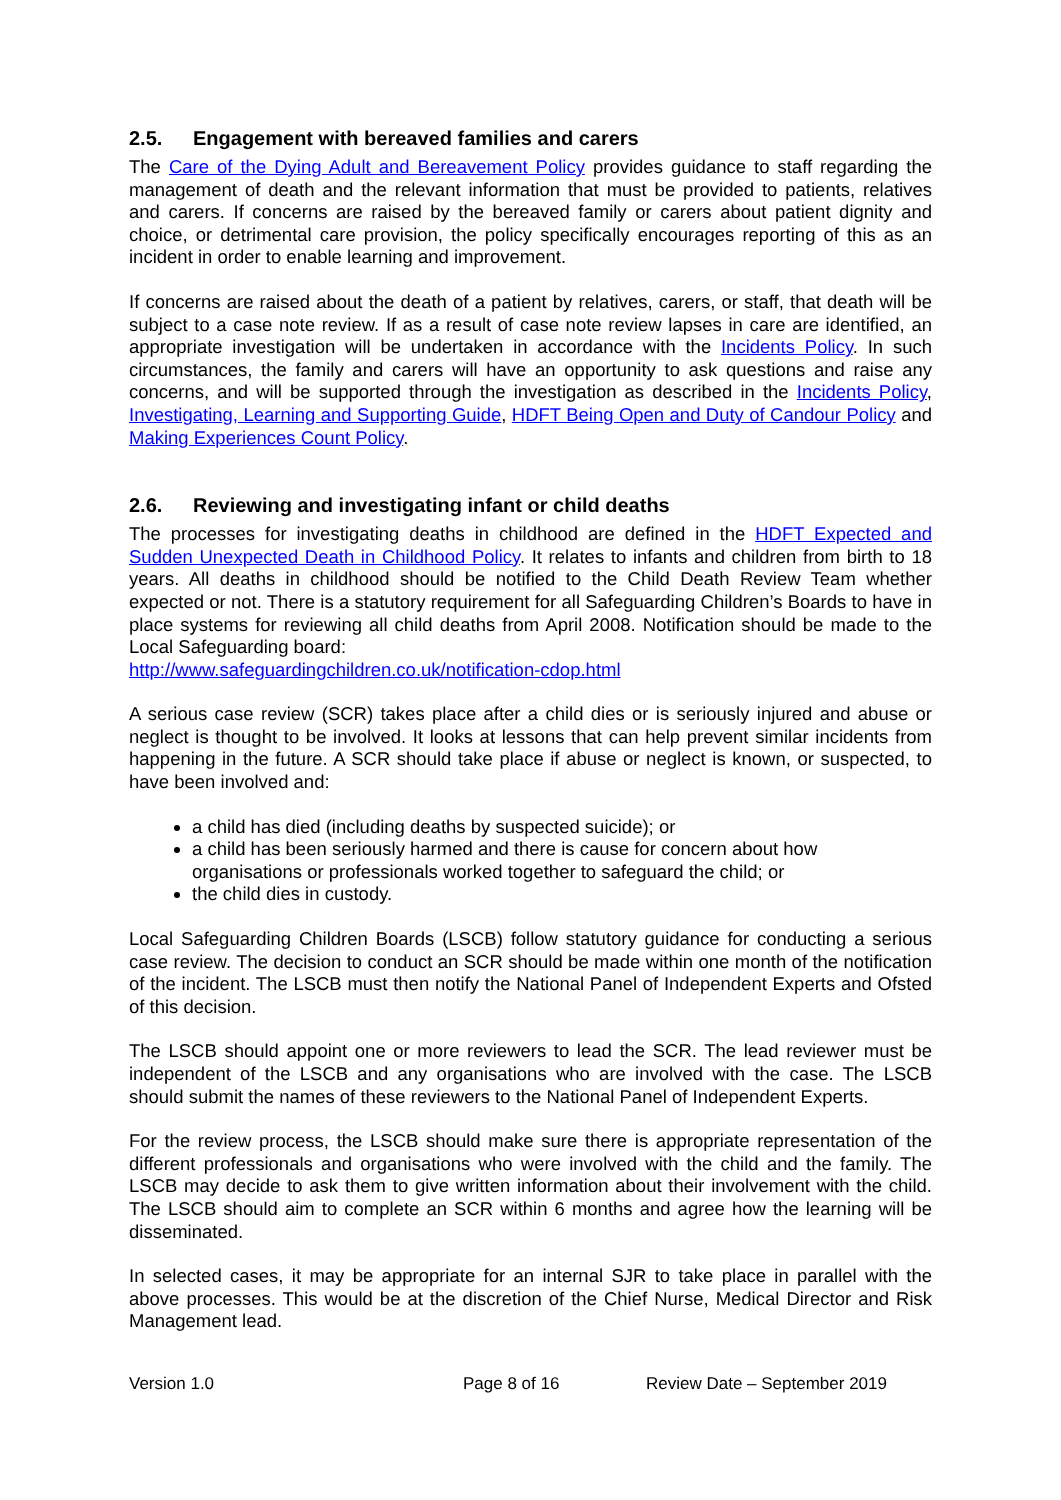2.5. Engagement with bereaved families and carers
The Care of the Dying Adult and Bereavement Policy provides guidance to staff regarding the management of death and the relevant information that must be provided to patients, relatives and carers. If concerns are raised by the bereaved family or carers about patient dignity and choice, or detrimental care provision, the policy specifically encourages reporting of this as an incident in order to enable learning and improvement.
If concerns are raised about the death of a patient by relatives, carers, or staff, that death will be subject to a case note review. If as a result of case note review lapses in care are identified, an appropriate investigation will be undertaken in accordance with the Incidents Policy. In such circumstances, the family and carers will have an opportunity to ask questions and raise any concerns, and will be supported through the investigation as described in the Incidents Policy, Investigating, Learning and Supporting Guide, HDFT Being Open and Duty of Candour Policy and Making Experiences Count Policy.
2.6. Reviewing and investigating infant or child deaths
The processes for investigating deaths in childhood are defined in the HDFT Expected and Sudden Unexpected Death in Childhood Policy. It relates to infants and children from birth to 18 years. All deaths in childhood should be notified to the Child Death Review Team whether expected or not. There is a statutory requirement for all Safeguarding Children’s Boards to have in place systems for reviewing all child deaths from April 2008. Notification should be made to the Local Safeguarding board:
http://www.safeguardingchildren.co.uk/notification-cdop.html
A serious case review (SCR) takes place after a child dies or is seriously injured and abuse or neglect is thought to be involved. It looks at lessons that can help prevent similar incidents from happening in the future. A SCR should take place if abuse or neglect is known, or suspected, to have been involved and:
a child has died (including deaths by suspected suicide); or
a child has been seriously harmed and there is cause for concern about how organisations or professionals worked together to safeguard the child; or
the child dies in custody.
Local Safeguarding Children Boards (LSCB) follow statutory guidance for conducting a serious case review. The decision to conduct an SCR should be made within one month of the notification of the incident. The LSCB must then notify the National Panel of Independent Experts and Ofsted of this decision.
The LSCB should appoint one or more reviewers to lead the SCR. The lead reviewer must be independent of the LSCB and any organisations who are involved with the case. The LSCB should submit the names of these reviewers to the National Panel of Independent Experts.
For the review process, the LSCB should make sure there is appropriate representation of the different professionals and organisations who were involved with the child and the family. The LSCB may decide to ask them to give written information about their involvement with the child. The LSCB should aim to complete an SCR within 6 months and agree how the learning will be disseminated.
In selected cases, it may be appropriate for an internal SJR to take place in parallel with the above processes. This would be at the discretion of the Chief Nurse, Medical Director and Risk Management lead.
Version 1.0 Page 8 of 16 Review Date – September 2019